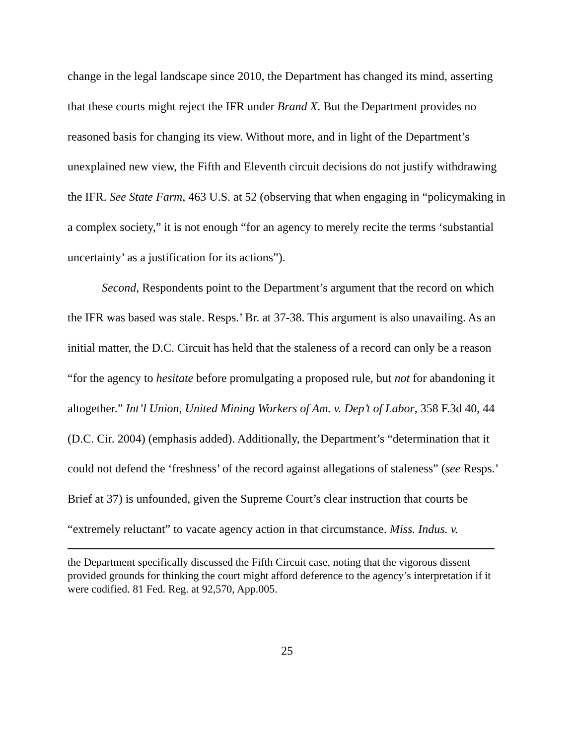change in the legal landscape since 2010, the Department has changed its mind, asserting that these courts might reject the IFR under Brand X. But the Department provides no reasoned basis for changing its view. Without more, and in light of the Department’s unexplained new view, the Fifth and Eleventh circuit decisions do not justify withdrawing the IFR. See State Farm, 463 U.S. at 52 (observing that when engaging in “policymaking in a complex society,” it is not enough “for an agency to merely recite the terms ‘substantial uncertainty’ as a justification for its actions”).
Second, Respondents point to the Department’s argument that the record on which the IFR was based was stale. Resps.’ Br. at 37-38. This argument is also unavailing. As an initial matter, the D.C. Circuit has held that the staleness of a record can only be a reason “for the agency to hesitate before promulgating a proposed rule, but not for abandoning it altogether.” Int’l Union, United Mining Workers of Am. v. Dep’t of Labor, 358 F.3d 40, 44 (D.C. Cir. 2004) (emphasis added). Additionally, the Department’s “determination that it could not defend the ‘freshness’ of the record against allegations of staleness” (see Resps.’ Brief at 37) is unfounded, given the Supreme Court’s clear instruction that courts be “extremely reluctant” to vacate agency action in that circumstance. Miss. Indus. v.
the Department specifically discussed the Fifth Circuit case, noting that the vigorous dissent provided grounds for thinking the court might afford deference to the agency’s interpretation if it were codified. 81 Fed. Reg. at 92,570, App.005.
25